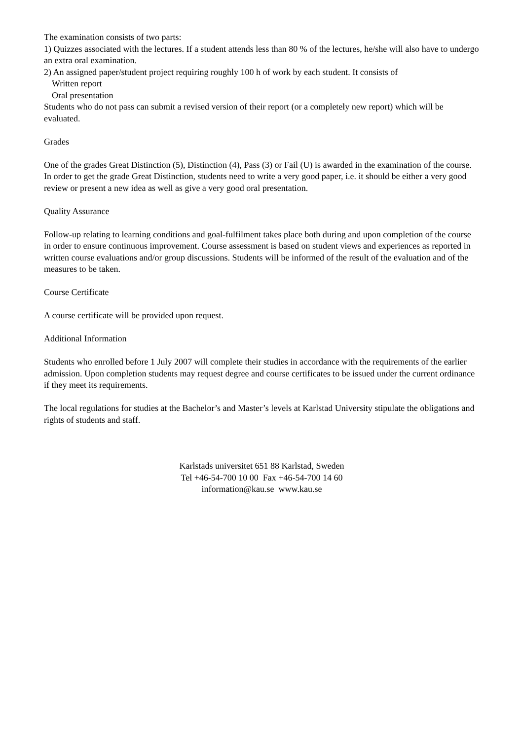The examination consists of two parts:
1) Quizzes associated with the lectures. If a student attends less than 80 % of the lectures, he/she will also have to undergo an extra oral examination.
2) An assigned paper/student project requiring roughly 100 h of work by each student. It consists of
Written report
Oral presentation
Students who do not pass can submit a revised version of their report (or a completely new report) which will be evaluated.
Grades
One of the grades Great Distinction (5), Distinction (4), Pass (3) or Fail (U) is awarded in the examination of the course. In order to get the grade Great Distinction, students need to write a very good paper, i.e. it should be either a very good review or present a new idea as well as give a very good oral presentation.
Quality Assurance
Follow-up relating to learning conditions and goal-fulfilment takes place both during and upon completion of the course in order to ensure continuous improvement. Course assessment is based on student views and experiences as reported in written course evaluations and/or group discussions. Students will be informed of the result of the evaluation and of the measures to be taken.
Course Certificate
A course certificate will be provided upon request.
Additional Information
Students who enrolled before 1 July 2007 will complete their studies in accordance with the requirements of the earlier admission. Upon completion students may request degree and course certificates to be issued under the current ordinance if they meet its requirements.
The local regulations for studies at the Bachelor’s and Master’s levels at Karlstad University stipulate the obligations and rights of students and staff.
Karlstads universitet 651 88 Karlstad, Sweden
Tel +46-54-700 10 00 Fax +46-54-700 14 60
information@kau.se www.kau.se